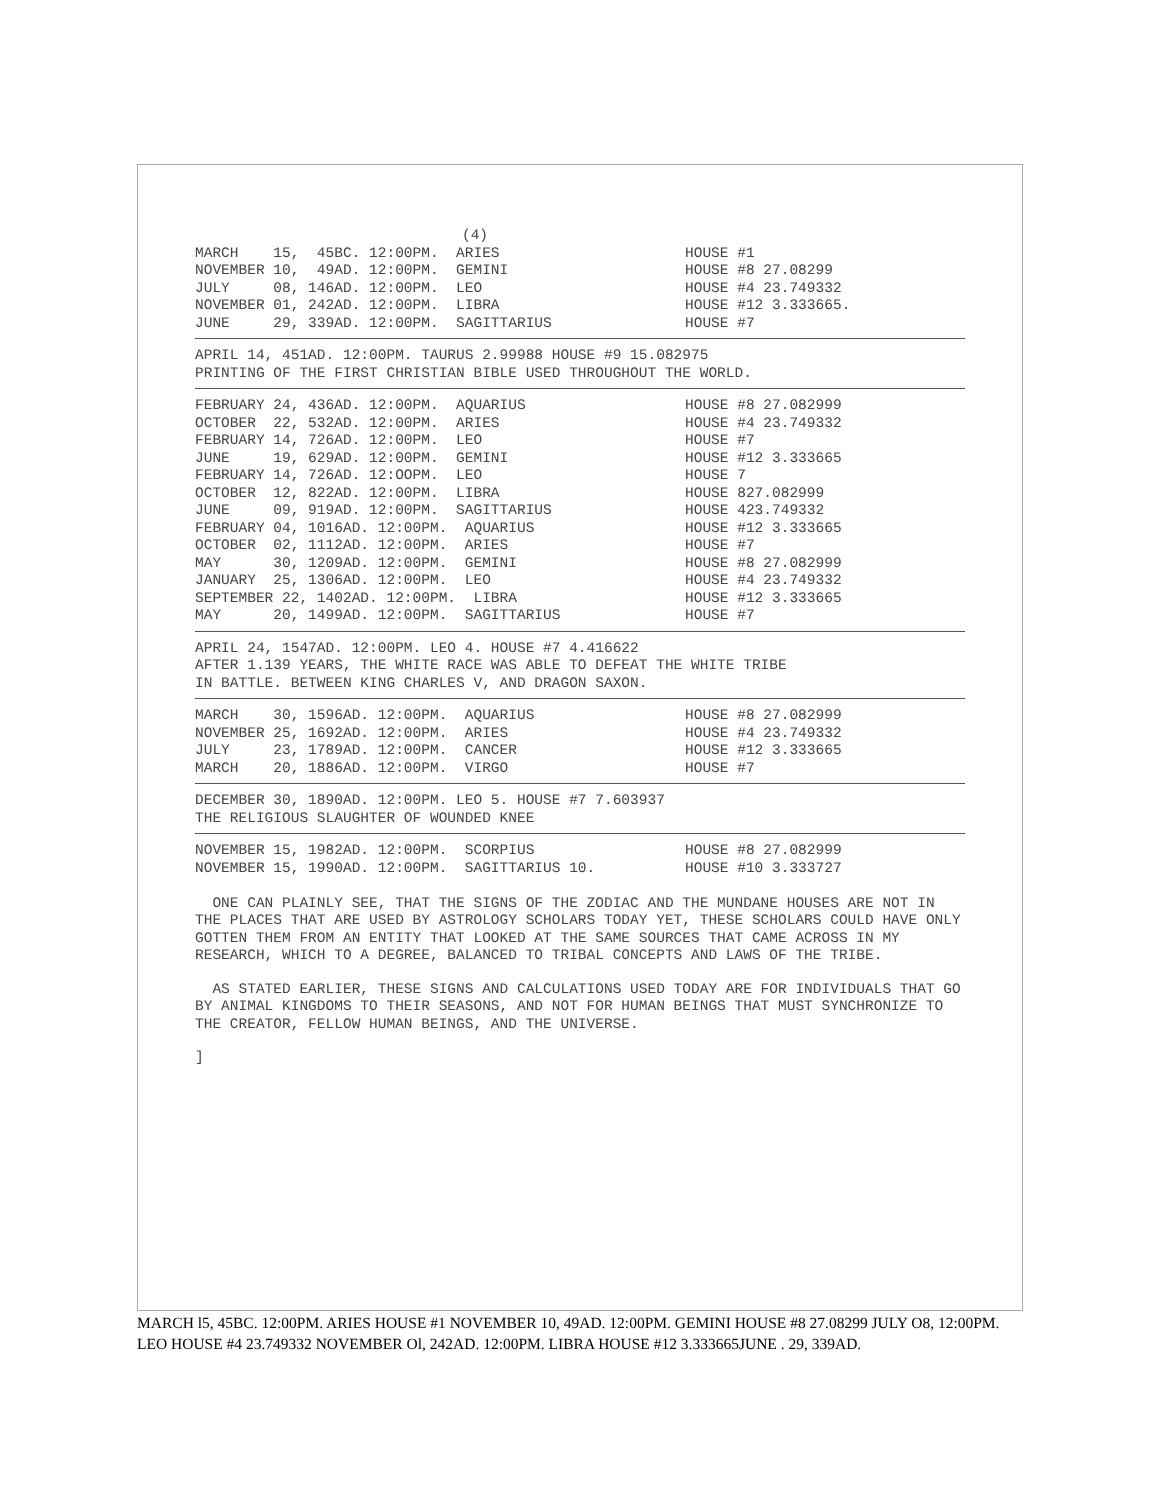(4)
MARCH 15, 45BC. 12:00PM. ARIES
HOUSE #1
NOVEMBER 10, 49AD. 12:00PM. GEMINI
HOUSE #8 27.08299
JULY 08, 146AD. 12:00PM. LEO
HOUSE #4 23.749332
NOVEMBER 01, 242AD. 12:00PM. LIBRA
HOUSE #12 3.333665.
JUNE 29, 339AD. 12:00PM. SAGITTARIUS
HOUSE #7
APRIL 14, 451AD. 12:00PM. TAURUS 2.99988 HOUSE #9 15.082975
PRINTING OF THE FIRST CHRISTIAN BIBLE USED THROUGHOUT THE WORLD.
FEBRUARY 24, 436AD. 12:00PM. AQUARIUS
HOUSE #8 27.082999
OCTOBER 22, 532AD. 12:00PM. ARIES
HOUSE #4 23.749332
FEBRUARY 14, 726AD. 12:00PM. LEO
HOUSE #7
JUNE 19, 629AD. 12:00PM. GEMINI
HOUSE #12 3.333665
FEBRUARY 14, 726AD. 12:OOPM. LEO
HOUSE 7
OCTOBER 12, 822AD. 12:00PM. LIBRA
HOUSE 827.082999
JUNE 09, 919AD. 12:00PM. SAGITTARIUS
HOUSE 423.749332
FEBRUARY 04, 1016AD. 12:00PM. AQUARIUS
HOUSE #12 3.333665
OCTOBER 02, 1112AD. 12:00PM. ARIES
HOUSE #7
MAY 30, 1209AD. 12:00PM. GEMINI
HOUSE #8 27.082999
JANUARY 25, 1306AD. 12:00PM. LEO
HOUSE #4 23.749332
SEPTEMBER 22, 1402AD. 12:00PM. LIBRA
HOUSE #12 3.333665
MAY 20, 1499AD. 12:00PM. SAGITTARIUS
HOUSE #7
APRIL 24, 1547AD. 12:00PM. LEO 4. HOUSE #7 4.416622
AFTER 1.139 YEARS, THE WHITE RACE WAS ABLE TO DEFEAT THE WHITE TRIBE
IN BATTLE. BETWEEN KING CHARLES V, AND DRAGON SAXON.
MARCH 30, 1596AD. 12:00PM. AQUARIUS
HOUSE #8 27.082999
NOVEMBER 25, 1692AD. 12:00PM. ARIES
HOUSE #4 23.749332
JULY 23, 1789AD. 12:00PM. CANCER
HOUSE #12 3.333665
MARCH 20, 1886AD. 12:00PM. VIRGO
HOUSE #7
DECEMBER 30, 1890AD. 12:00PM. LEO 5. HOUSE #7 7.603937
THE RELIGIOUS SLAUGHTER OF WOUNDED KNEE
NOVEMBER 15, 1982AD. 12:00PM. SCORPIUS
HOUSE #8 27.082999
NOVEMBER 15, 1990AD. 12:00PM. SAGITTARIUS 10.
HOUSE #10 3.333727
ONE CAN PLAINLY SEE, THAT THE SIGNS OF THE ZODIAC AND THE MUNDANE HOUSES ARE NOT IN THE PLACES THAT ARE USED BY ASTROLOGY SCHOLARS TODAY YET, THESE SCHOLARS COULD HAVE ONLY GOTTEN THEM FROM AN ENTITY THAT LOOKED AT THE SAME SOURCES THAT CAME ACROSS IN MY RESEARCH, WHICH TO A DEGREE, BALANCED TO TRIBAL CONCEPTS AND LAWS OF THE TRIBE.
AS STATED EARLIER, THESE SIGNS AND CALCULATIONS USED TODAY ARE FOR INDIVIDUALS THAT GO BY ANIMAL KINGDOMS TO THEIR SEASONS, AND NOT FOR HUMAN BEINGS THAT MUST SYNCHRONIZE TO THE CREATOR, FELLOW HUMAN BEINGS, AND THE UNIVERSE.
]
MARCH l5, 45BC. 12:00PM. ARIES HOUSE #1 NOVEMBER 10, 49AD. 12:00PM. GEMINI HOUSE #8 27.08299 JULY O8, 12:00PM. LEO HOUSE #4 23.749332 NOVEMBER Ol, 242AD. 12:00PM. LIBRA HOUSE #12 3.333665JUNE . 29, 339AD.